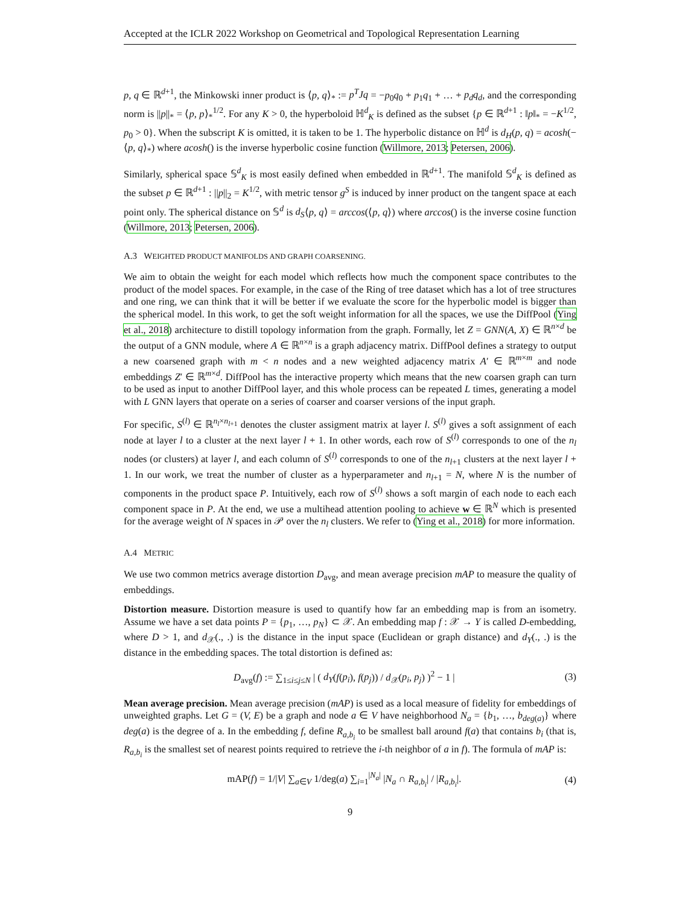Accepted at the ICLR 2022 Workshop on Geometrical and Topological Representation Learning
p, q ∈ ℝ<sup>d+1</sup>, the Minkowski inner product is ⟨p, q⟩<sub>*</sub> := p<sup>T</sup>Jq = −p<sub>0</sub>q<sub>0</sub> + p<sub>1</sub>q<sub>1</sub> + … + p<sub>d</sub>q<sub>d</sub>, and the corresponding norm is ||p||<sub>*</sub> = ⟨p, p⟩<sub>*</sub><sup>1/2</sup>. For any K > 0, the hyperboloid ℍ<sup>d</sup><sub>K</sub> is defined as the subset {p ∈ ℝ<sup>d+1</sup> : ‖p‖<sub>*</sub> = −K<sup>1/2</sup>, p<sub>0</sub> > 0}. When the subscript K is omitted, it is taken to be 1. The hyperbolic distance on ℍ<sup>d</sup> is d<sub>H</sub>(p, q) = acosh(−⟨p, q⟩<sub>*</sub>) where acosh() is the inverse hyperbolic cosine function (Willmore, 2013; Petersen, 2006).
Similarly, spherical space 𝕊<sup>d</sup><sub>K</sub> is most easily defined when embedded in ℝ<sup>d+1</sup>. The manifold 𝕊<sup>d</sup><sub>K</sub> is defined as the subset p ∈ ℝ<sup>d+1</sup> : ||p||<sub>2</sub> = K<sup>1/2</sup>, with metric tensor g<sup>S</sup> is induced by inner product on the tangent space at each point only. The spherical distance on 𝕊<sup>d</sup> is d<sub>S</sub>⟨p, q⟩ = arccos(⟨p, q⟩) where arccos() is the inverse cosine function (Willmore, 2013; Petersen, 2006).
A.3 WEIGHTED PRODUCT MANIFOLDS AND GRAPH COARSENING.
We aim to obtain the weight for each model which reflects how much the component space contributes to the product of the model spaces. For example, in the case of the Ring of tree dataset which has a lot of tree structures and one ring, we can think that it will be better if we evaluate the score for the hyperbolic model is bigger than the spherical model. In this work, to get the soft weight information for all the spaces, we use the DiffPool (Ying et al., 2018) architecture to distill topology information from the graph. Formally, let Z = GNN(A, X) ∈ ℝ<sup>n×d</sup> be the output of a GNN module, where A ∈ ℝ<sup>n×n</sup> is a graph adjacency matrix. DiffPool defines a strategy to output a new coarsened graph with m < n nodes and a new weighted adjacency matrix A′ ∈ ℝ<sup>m×m</sup> and node embeddings Z′ ∈ ℝ<sup>m×d</sup>. DiffPool has the interactive property which means that the new coarsen graph can turn to be used as input to another DiffPool layer, and this whole process can be repeated L times, generating a model with L GNN layers that operate on a series of coarser and coarser versions of the input graph.
For specific, S<sup>(l)</sup> ∈ ℝ<sup>n<sub>l</sub>×n<sub>l+1</sub></sup> denotes the cluster assigment matrix at layer l. S<sup>(l)</sup> gives a soft assignment of each node at layer l to a cluster at the next layer l + 1. In other words, each row of S<sup>(l)</sup> corresponds to one of the n<sub>l</sub> nodes (or clusters) at layer l, and each column of S<sup>(l)</sup> corresponds to one of the n<sub>l+1</sub> clusters at the next layer l + 1. In our work, we treat the number of cluster as a hyperparameter and n<sub>l+1</sub> = N, where N is the number of components in the product space P. Intuitively, each row of S<sup>(l)</sup> shows a soft margin of each node to each each component space in P. At the end, we use a multihead attention pooling to achieve w ∈ ℝ<sup>N</sup> which is presented for the average weight of N spaces in 𝒫 over the n<sub>l</sub> clusters. We refer to (Ying et al., 2018) for more information.
A.4 METRIC
We use two common metrics average distortion D<sub>avg</sub>, and mean average precision mAP to measure the quality of embeddings.
Distortion measure. Distortion measure is used to quantify how far an embedding map is from an isometry. Assume we have a set data points P = {p<sub>1</sub>, …, p<sub>N</sub>} ⊂ 𝒳. An embedding map f : 𝒳 → Y is called D-embedding, where D > 1, and d<sub>𝒳</sub>(., .) is the distance in the input space (Euclidean or graph distance) and d<sub>Y</sub>(., .) is the distance in the embedding spaces. The total distortion is defined as:
D<sub>avg</sub>(f) := ∑<sub>1≤i≤j≤N</sub> | ( d<sub>Y</sub>(f(p<sub>i</sub>), f(p<sub>j</sub>)) / d<sub>𝒳</sub>(p<sub>i</sub>, p<sub>j</sub>) )<sup>2</sup> − 1 | (3)
Mean average precision. Mean average precision (mAP) is used as a local measure of fidelity for embeddings of unweighted graphs. Let G = (V, E) be a graph and node a ∈ V have neighborhood N<sub>a</sub> = {b<sub>1</sub>, …, b<sub>deg(a)</sub>} where deg(a) is the degree of a. In the embedding f, define R<sub>a,b<sub>i</sub></sub> to be smallest ball around f(a) that contains b<sub>i</sub> (that is, R<sub>a,b<sub>i</sub></sub> is the smallest set of nearest points required to retrieve the i-th neighbor of a in f). The formula of mAP is:
mAP(f) = 1/|V| ∑<sub>a∈V</sub> 1/deg(a) ∑<sub>i=1</sub><sup>|N<sub>a</sub>|</sup> |N<sub>a</sub> ∩ R<sub>a,b<sub>i</sub></sub>| / |R<sub>a,b<sub>i</sub></sub>|. (4)
9